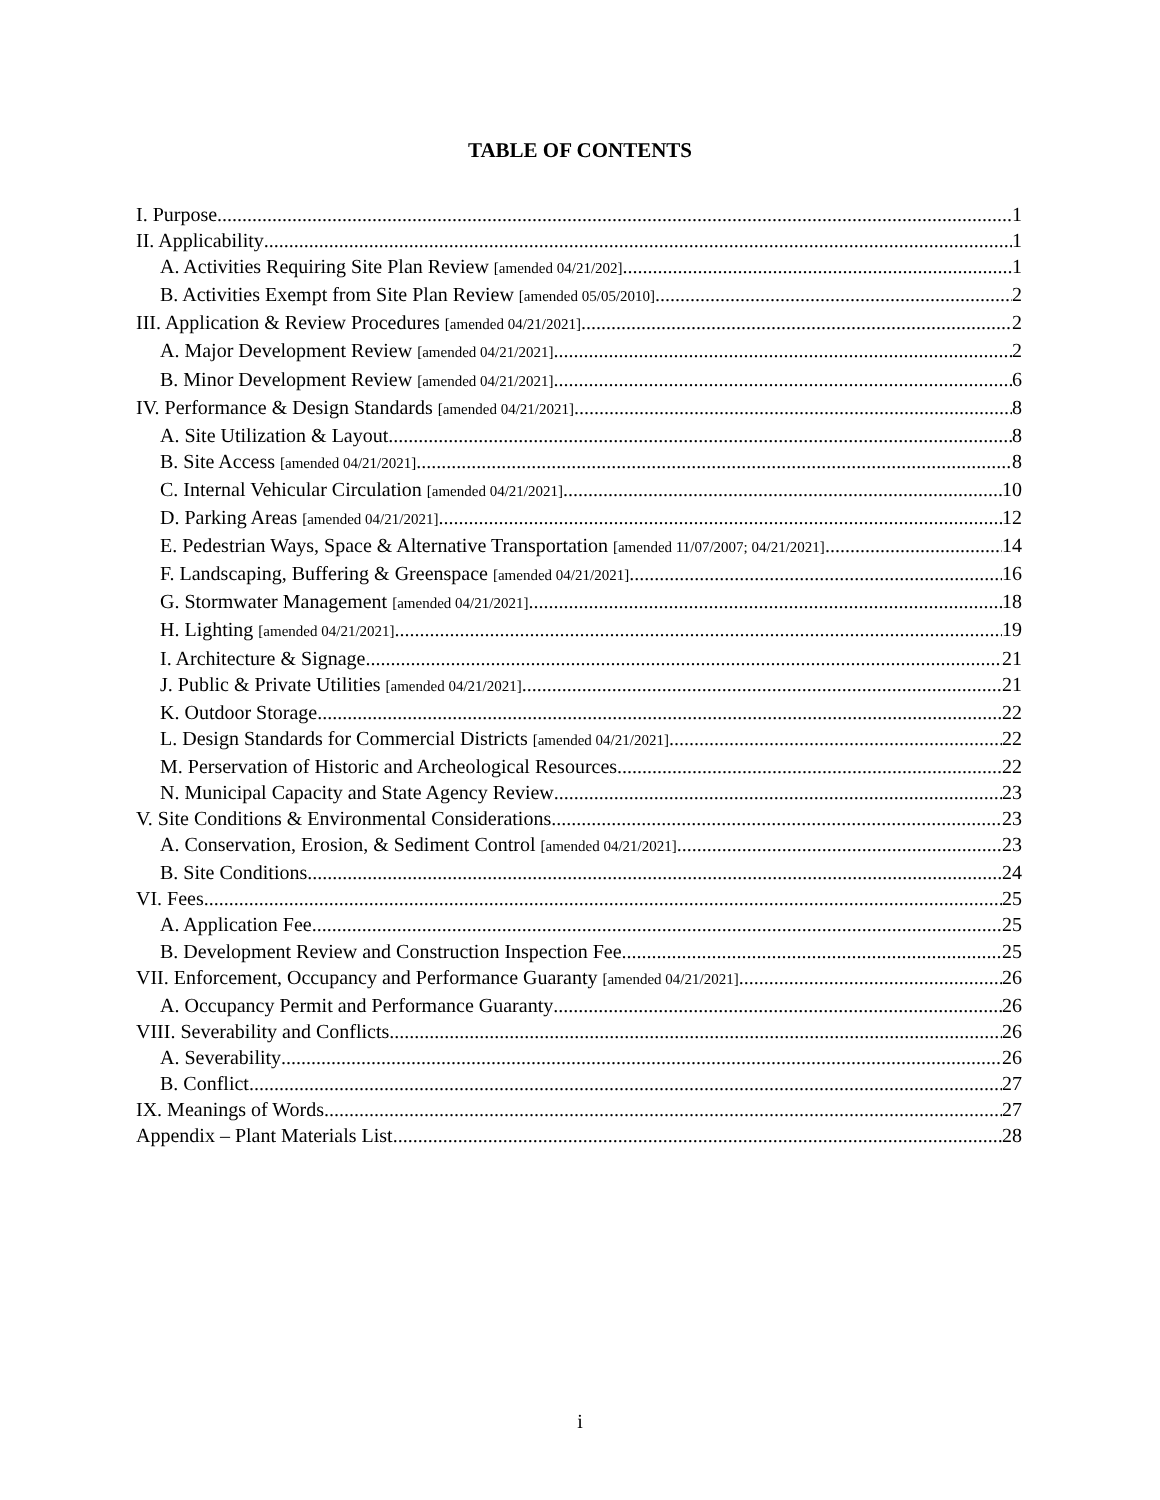TABLE OF CONTENTS
I. Purpose 1
II. Applicability 1
A. Activities Requiring Site Plan Review [amended 04/21/202] 1
B. Activities Exempt from Site Plan Review [amended 05/05/2010] 2
III. Application & Review Procedures [amended 04/21/2021] 2
A. Major Development Review [amended 04/21/2021] 2
B. Minor Development Review [amended 04/21/2021] 6
IV. Performance & Design Standards [amended 04/21/2021] 8
A. Site Utilization & Layout 8
B. Site Access [amended 04/21/2021] 8
C. Internal Vehicular Circulation [amended 04/21/2021] 10
D. Parking Areas [amended 04/21/2021] 12
E. Pedestrian Ways, Space & Alternative Transportation [amended 11/07/2007; 04/21/2021] 14
F. Landscaping, Buffering & Greenspace [amended 04/21/2021] 16
G. Stormwater Management [amended 04/21/2021] 18
H. Lighting [amended 04/21/2021] 19
I. Architecture & Signage 21
J. Public & Private Utilities [amended 04/21/2021] 21
K. Outdoor Storage 22
L. Design Standards for Commercial Districts [amended 04/21/2021] 22
M. Perservation of Historic and Archeological Resources 22
N. Municipal Capacity and State Agency Review 23
V. Site Conditions & Environmental Considerations 23
A. Conservation, Erosion, & Sediment Control [amended 04/21/2021] 23
B. Site Conditions 24
VI. Fees 25
A. Application Fee 25
B. Development Review and Construction Inspection Fee 25
VII. Enforcement, Occupancy and Performance Guaranty [amended 04/21/2021] 26
A. Occupancy Permit and Performance Guaranty 26
VIII. Severability and Conflicts 26
A. Severability 26
B. Conflict 27
IX. Meanings of Words 27
Appendix – Plant Materials List 28
i